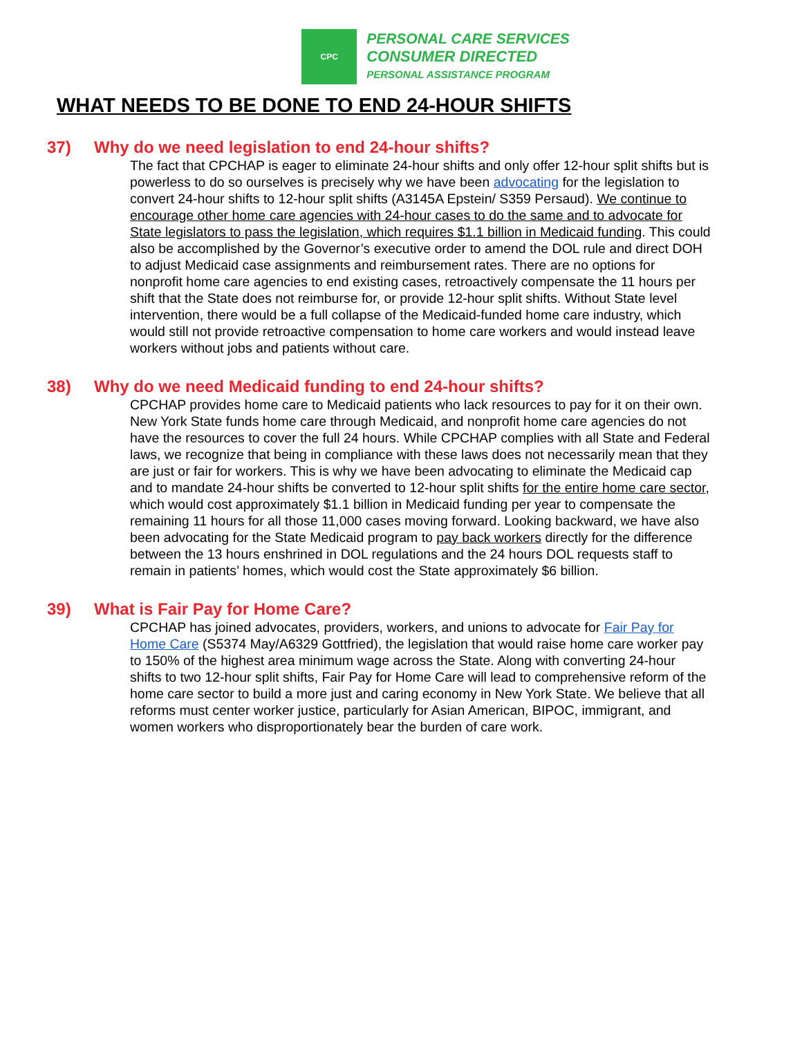CPC
PERSONAL CARE SERVICES
CONSUMER DIRECTED
PERSONAL ASSISTANCE PROGRAM
WHAT NEEDS TO BE DONE TO END 24-HOUR SHIFTS
37) Why do we need legislation to end 24-hour shifts?
The fact that CPCHAP is eager to eliminate 24-hour shifts and only offer 12-hour split shifts but is powerless to do so ourselves is precisely why we have been advocating for the legislation to convert 24-hour shifts to 12-hour split shifts (A3145A Epstein/ S359 Persaud). We continue to encourage other home care agencies with 24-hour cases to do the same and to advocate for State legislators to pass the legislation, which requires $1.1 billion in Medicaid funding. This could also be accomplished by the Governor’s executive order to amend the DOL rule and direct DOH to adjust Medicaid case assignments and reimbursement rates. There are no options for nonprofit home care agencies to end existing cases, retroactively compensate the 11 hours per shift that the State does not reimburse for, or provide 12-hour split shifts. Without State level intervention, there would be a full collapse of the Medicaid-funded home care industry, which would still not provide retroactive compensation to home care workers and would instead leave workers without jobs and patients without care.
38) Why do we need Medicaid funding to end 24-hour shifts?
CPCHAP provides home care to Medicaid patients who lack resources to pay for it on their own. New York State funds home care through Medicaid, and nonprofit home care agencies do not have the resources to cover the full 24 hours. While CPCHAP complies with all State and Federal laws, we recognize that being in compliance with these laws does not necessarily mean that they are just or fair for workers. This is why we have been advocating to eliminate the Medicaid cap and to mandate 24-hour shifts be converted to 12-hour split shifts for the entire home care sector, which would cost approximately $1.1 billion in Medicaid funding per year to compensate the remaining 11 hours for all those 11,000 cases moving forward. Looking backward, we have also been advocating for the State Medicaid program to pay back workers directly for the difference between the 13 hours enshrined in DOL regulations and the 24 hours DOL requests staff to remain in patients’ homes, which would cost the State approximately $6 billion.
39) What is Fair Pay for Home Care?
CPCHAP has joined advocates, providers, workers, and unions to advocate for Fair Pay for Home Care (S5374 May/A6329 Gottfried), the legislation that would raise home care worker pay to 150% of the highest area minimum wage across the State. Along with converting 24-hour shifts to two 12-hour split shifts, Fair Pay for Home Care will lead to comprehensive reform of the home care sector to build a more just and caring economy in New York State. We believe that all reforms must center worker justice, particularly for Asian American, BIPOC, immigrant, and women workers who disproportionately bear the burden of care work.